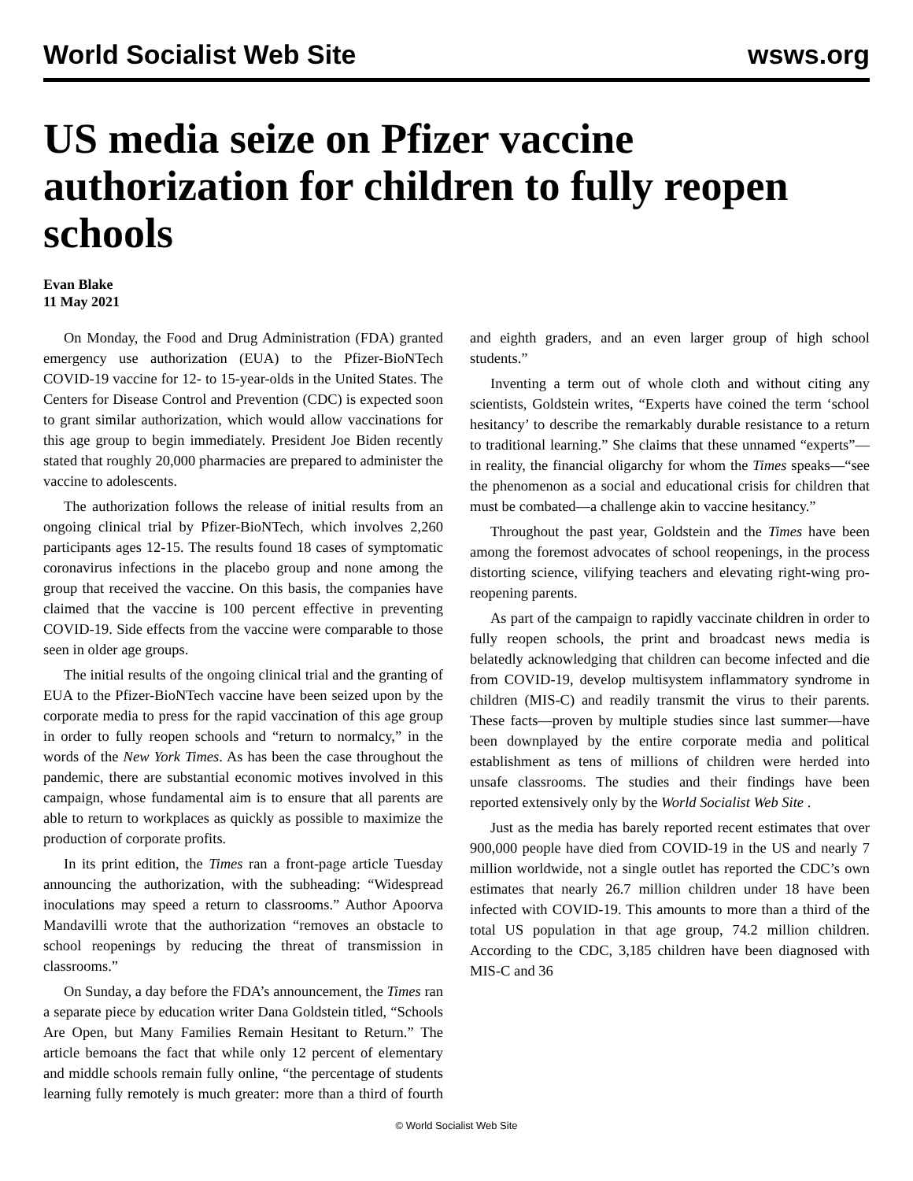World Socialist Web Site wsws.org
US media seize on Pfizer vaccine authorization for children to fully reopen schools
Evan Blake
11 May 2021
On Monday, the Food and Drug Administration (FDA) granted emergency use authorization (EUA) to the Pfizer-BioNTech COVID-19 vaccine for 12- to 15-year-olds in the United States. The Centers for Disease Control and Prevention (CDC) is expected soon to grant similar authorization, which would allow vaccinations for this age group to begin immediately. President Joe Biden recently stated that roughly 20,000 pharmacies are prepared to administer the vaccine to adolescents.
The authorization follows the release of initial results from an ongoing clinical trial by Pfizer-BioNTech, which involves 2,260 participants ages 12-15. The results found 18 cases of symptomatic coronavirus infections in the placebo group and none among the group that received the vaccine. On this basis, the companies have claimed that the vaccine is 100 percent effective in preventing COVID-19. Side effects from the vaccine were comparable to those seen in older age groups.
The initial results of the ongoing clinical trial and the granting of EUA to the Pfizer-BioNTech vaccine have been seized upon by the corporate media to press for the rapid vaccination of this age group in order to fully reopen schools and “return to normalcy,” in the words of the New York Times. As has been the case throughout the pandemic, there are substantial economic motives involved in this campaign, whose fundamental aim is to ensure that all parents are able to return to workplaces as quickly as possible to maximize the production of corporate profits.
In its print edition, the Times ran a front-page article Tuesday announcing the authorization, with the subheading: “Widespread inoculations may speed a return to classrooms.” Author Apoorva Mandavilli wrote that the authorization “removes an obstacle to school reopenings by reducing the threat of transmission in classrooms.”
On Sunday, a day before the FDA’s announcement, the Times ran a separate piece by education writer Dana Goldstein titled, “Schools Are Open, but Many Families Remain Hesitant to Return.” The article bemoans the fact that while only 12 percent of elementary and middle schools remain fully online, “the percentage of students learning fully remotely is much greater: more than a third of fourth and eighth graders, and an even larger group of high school students.”
Inventing a term out of whole cloth and without citing any scientists, Goldstein writes, “Experts have coined the term ‘school hesitancy’ to describe the remarkably durable resistance to a return to traditional learning.” She claims that these unnamed “experts”—in reality, the financial oligarchy for whom the Times speaks—“see the phenomenon as a social and educational crisis for children that must be combated—a challenge akin to vaccine hesitancy.”
Throughout the past year, Goldstein and the Times have been among the foremost advocates of school reopenings, in the process distorting science, vilifying teachers and elevating right-wing pro-reopening parents.
As part of the campaign to rapidly vaccinate children in order to fully reopen schools, the print and broadcast news media is belatedly acknowledging that children can become infected and die from COVID-19, develop multisystem inflammatory syndrome in children (MIS-C) and readily transmit the virus to their parents. These facts—proven by multiple studies since last summer—have been downplayed by the entire corporate media and political establishment as tens of millions of children were herded into unsafe classrooms. The studies and their findings have been reported extensively only by the World Socialist Web Site .
Just as the media has barely reported recent estimates that over 900,000 people have died from COVID-19 in the US and nearly 7 million worldwide, not a single outlet has reported the CDC’s own estimates that nearly 26.7 million children under 18 have been infected with COVID-19. This amounts to more than a third of the total US population in that age group, 74.2 million children. According to the CDC, 3,185 children have been diagnosed with MIS-C and 36
© World Socialist Web Site